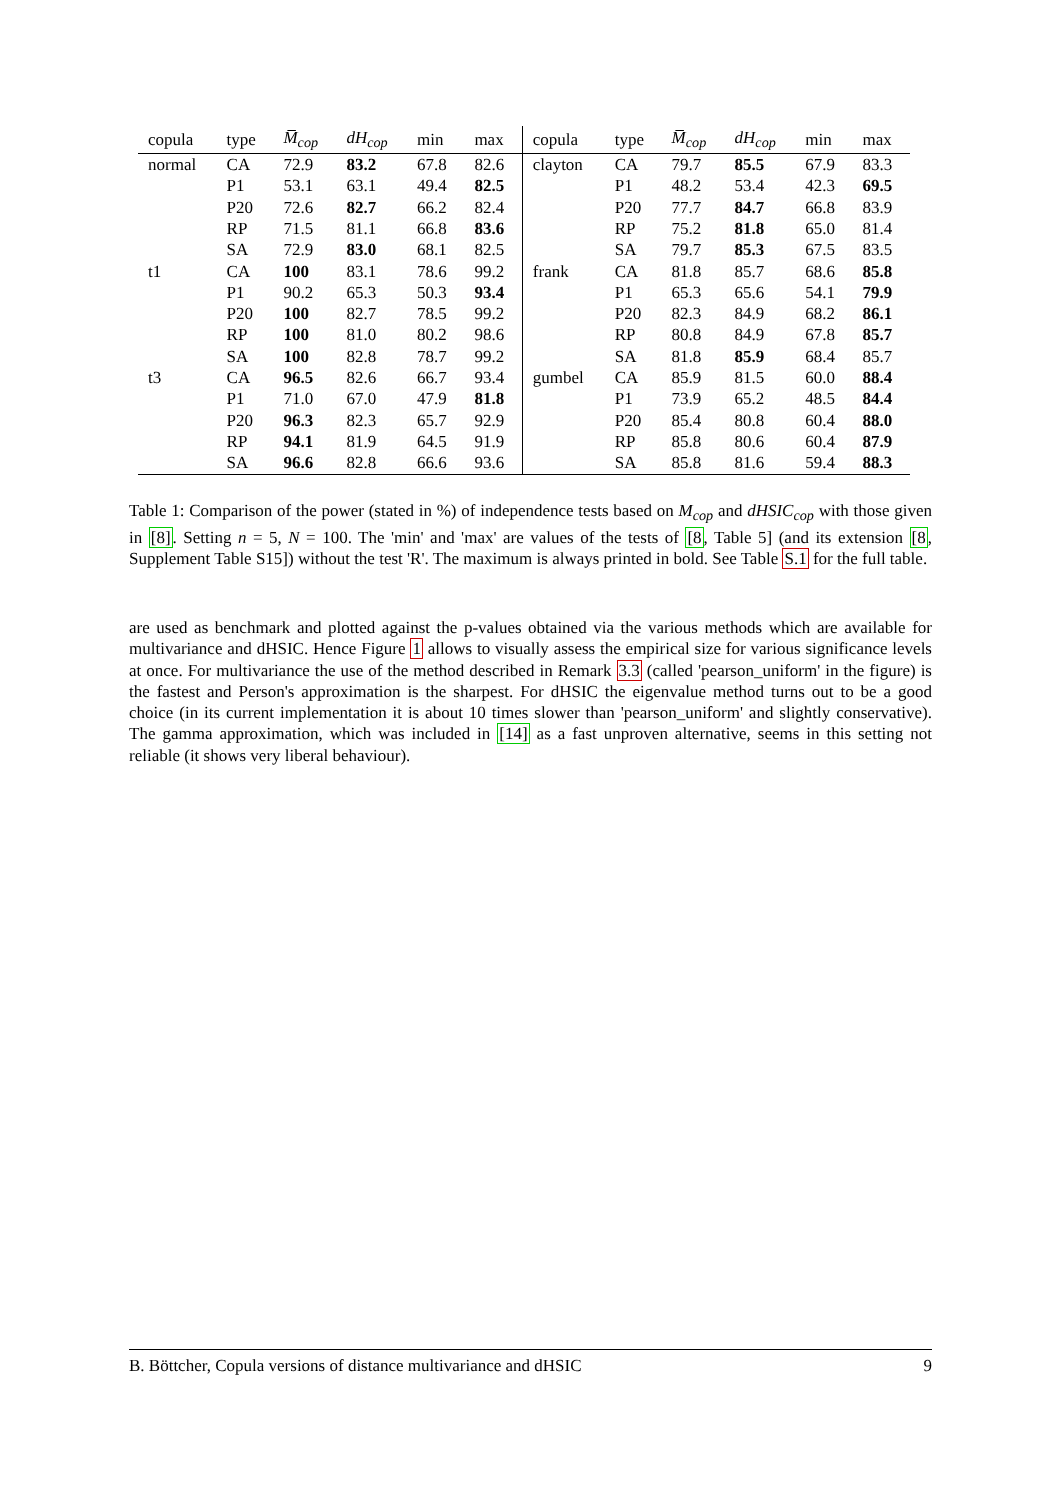| copula | type | M̅<sub>cop</sub> | dH<sub>cop</sub> | min | max | copula | type | M̅<sub>cop</sub> | dH<sub>cop</sub> | min | max |
| --- | --- | --- | --- | --- | --- | --- | --- | --- | --- | --- | --- |
| normal | CA | 72.9 | 83.2 | 67.8 | 82.6 | clayton | CA | 79.7 | 85.5 | 67.9 | 83.3 |
| | P1 | 53.1 | 63.1 | 49.4 | 82.5 | | P1 | 48.2 | 53.4 | 42.3 | 69.5 |
| | P20 | 72.6 | 82.7 | 66.2 | 82.4 | | P20 | 77.7 | 84.7 | 66.8 | 83.9 |
| | RP | 71.5 | 81.1 | 66.8 | 83.6 | | RP | 75.2 | 81.8 | 65.0 | 81.4 |
| | SA | 72.9 | 83.0 | 68.1 | 82.5 | | SA | 79.7 | 85.3 | 67.5 | 83.5 |
| t1 | CA | 100 | 83.1 | 78.6 | 99.2 | frank | CA | 81.8 | 85.7 | 68.6 | 85.8 |
| | P1 | 90.2 | 65.3 | 50.3 | 93.4 | | P1 | 65.3 | 65.6 | 54.1 | 79.9 |
| | P20 | 100 | 82.7 | 78.5 | 99.2 | | P20 | 82.3 | 84.9 | 68.2 | 86.1 |
| | RP | 100 | 81.0 | 80.2 | 98.6 | | RP | 80.8 | 84.9 | 67.8 | 85.7 |
| | SA | 100 | 82.8 | 78.7 | 99.2 | | SA | 81.8 | 85.9 | 68.4 | 85.7 |
| t3 | CA | 96.5 | 82.6 | 66.7 | 93.4 | gumbel | CA | 85.9 | 81.5 | 60.0 | 88.4 |
| | P1 | 71.0 | 67.0 | 47.9 | 81.8 | | P1 | 73.9 | 65.2 | 48.5 | 84.4 |
| | P20 | 96.3 | 82.3 | 65.7 | 92.9 | | P20 | 85.4 | 80.8 | 60.4 | 88.0 |
| | RP | 94.1 | 81.9 | 64.5 | 91.9 | | RP | 85.8 | 80.6 | 60.4 | 87.9 |
| | SA | 96.6 | 82.8 | 66.6 | 93.6 | | SA | 85.8 | 81.6 | 59.4 | 88.3 |
Table 1: Comparison of the power (stated in %) of independence tests based on M<sub>cop</sub> and dHSIC<sub>cop</sub> with those given in [8]. Setting n = 5, N = 100. The 'min' and 'max' are values of the tests of [8, Table 5] (and its extension [8, Supplement Table S15]) without the test 'R'. The maximum is always printed in bold. See Table S.1 for the full table.
are used as benchmark and plotted against the p-values obtained via the various methods which are available for multivariance and dHSIC. Hence Figure 1 allows to visually assess the empirical size for various significance levels at once. For multivariance the use of the method described in Remark 3.3 (called 'pearson_uniform' in the figure) is the fastest and Person's approximation is the sharpest. For dHSIC the eigenvalue method turns out to be a good choice (in its current implementation it is about 10 times slower than 'pearson_uniform' and slightly conservative). The gamma approximation, which was included in [14] as a fast unproven alternative, seems in this setting not reliable (it shows very liberal behaviour).
B. Böttcher, Copula versions of distance multivariance and dHSIC 9